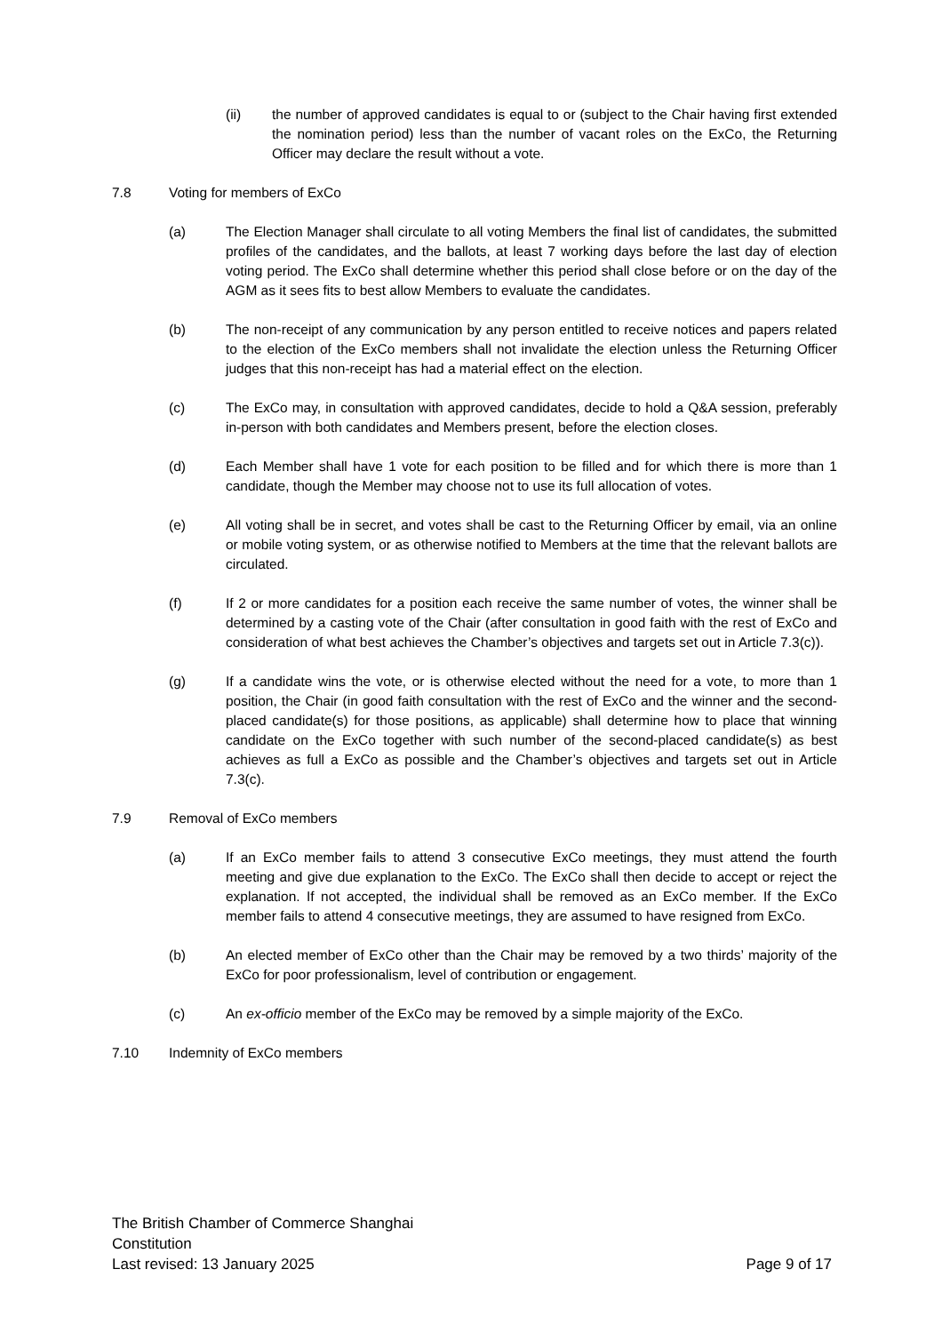(ii) the number of approved candidates is equal to or (subject to the Chair having first extended the nomination period) less than the number of vacant roles on the ExCo, the Returning Officer may declare the result without a vote.
7.8 Voting for members of ExCo
(a) The Election Manager shall circulate to all voting Members the final list of candidates, the submitted profiles of the candidates, and the ballots, at least 7 working days before the last day of election voting period. The ExCo shall determine whether this period shall close before or on the day of the AGM as it sees fits to best allow Members to evaluate the candidates.
(b) The non-receipt of any communication by any person entitled to receive notices and papers related to the election of the ExCo members shall not invalidate the election unless the Returning Officer judges that this non-receipt has had a material effect on the election.
(c) The ExCo may, in consultation with approved candidates, decide to hold a Q&A session, preferably in-person with both candidates and Members present, before the election closes.
(d) Each Member shall have 1 vote for each position to be filled and for which there is more than 1 candidate, though the Member may choose not to use its full allocation of votes.
(e) All voting shall be in secret, and votes shall be cast to the Returning Officer by email, via an online or mobile voting system, or as otherwise notified to Members at the time that the relevant ballots are circulated.
(f) If 2 or more candidates for a position each receive the same number of votes, the winner shall be determined by a casting vote of the Chair (after consultation in good faith with the rest of ExCo and consideration of what best achieves the Chamber’s objectives and targets set out in Article 7.3(c)).
(g) If a candidate wins the vote, or is otherwise elected without the need for a vote, to more than 1 position, the Chair (in good faith consultation with the rest of ExCo and the winner and the second-placed candidate(s) for those positions, as applicable) shall determine how to place that winning candidate on the ExCo together with such number of the second-placed candidate(s) as best achieves as full a ExCo as possible and the Chamber’s objectives and targets set out in Article 7.3(c).
7.9 Removal of ExCo members
(a) If an ExCo member fails to attend 3 consecutive ExCo meetings, they must attend the fourth meeting and give due explanation to the ExCo. The ExCo shall then decide to accept or reject the explanation. If not accepted, the individual shall be removed as an ExCo member. If the ExCo member fails to attend 4 consecutive meetings, they are assumed to have resigned from ExCo.
(b) An elected member of ExCo other than the Chair may be removed by a two thirds’ majority of the ExCo for poor professionalism, level of contribution or engagement.
(c) An ex-officio member of the ExCo may be removed by a simple majority of the ExCo.
7.10 Indemnity of ExCo members
The British Chamber of Commerce Shanghai
Constitution
Last revised: 13 January 2025 Page 9 of 17